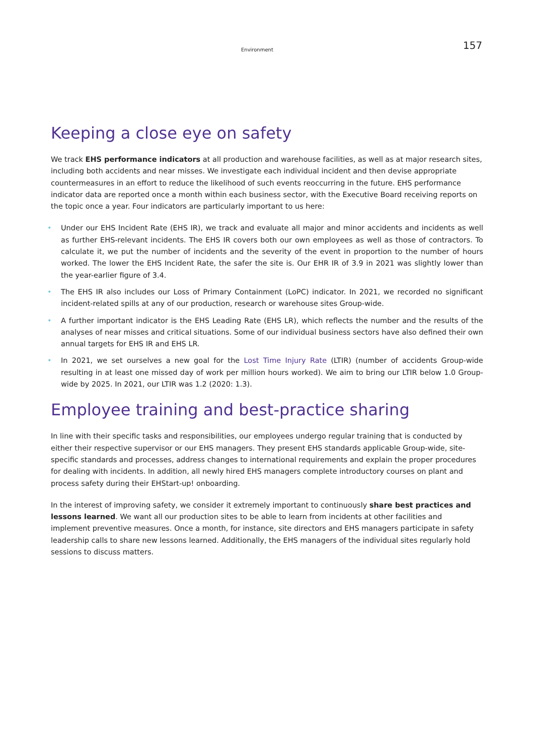Environment 157
Keeping a close eye on safety
We track EHS performance indicators at all production and warehouse facilities, as well as at major research sites, including both accidents and near misses. We investigate each individual incident and then devise appropriate countermeasures in an effort to reduce the likelihood of such events reoccurring in the future. EHS performance indicator data are reported once a month within each business sector, with the Executive Board receiving reports on the topic once a year. Four indicators are particularly important to us here:
• Under our EHS Incident Rate (EHS IR), we track and evaluate all major and minor accidents and incidents as well as further EHS-relevant incidents. The EHS IR covers both our own employees as well as those of contractors. To calculate it, we put the number of incidents and the severity of the event in proportion to the number of hours worked. The lower the EHS Incident Rate, the safer the site is. Our EHR IR of 3.9 in 2021 was slightly lower than the year-earlier figure of 3.4.
• The EHS IR also includes our Loss of Primary Containment (LoPC) indicator. In 2021, we recorded no significant incident-related spills at any of our production, research or warehouse sites Group-wide.
• A further important indicator is the EHS Leading Rate (EHS LR), which reflects the number and the results of the analyses of near misses and critical situations. Some of our individual business sectors have also defined their own annual targets for EHS IR and EHS LR.
• In 2021, we set ourselves a new goal for the Lost Time Injury Rate (LTIR) (number of accidents Group-wide resulting in at least one missed day of work per million hours worked). We aim to bring our LTIR below 1.0 Group-wide by 2025. In 2021, our LTIR was 1.2 (2020: 1.3).
Employee training and best-practice sharing
In line with their specific tasks and responsibilities, our employees undergo regular training that is conducted by either their respective supervisor or our EHS managers. They present EHS standards applicable Group-wide, site-specific standards and processes, address changes to international requirements and explain the proper procedures for dealing with incidents. In addition, all newly hired EHS managers complete introductory courses on plant and process safety during their EHStart-up! onboarding.
In the interest of improving safety, we consider it extremely important to continuously share best practices and lessons learned. We want all our production sites to be able to learn from incidents at other facilities and implement preventive measures. Once a month, for instance, site directors and EHS managers participate in safety leadership calls to share new lessons learned. Additionally, the EHS managers of the individual sites regularly hold sessions to discuss matters.